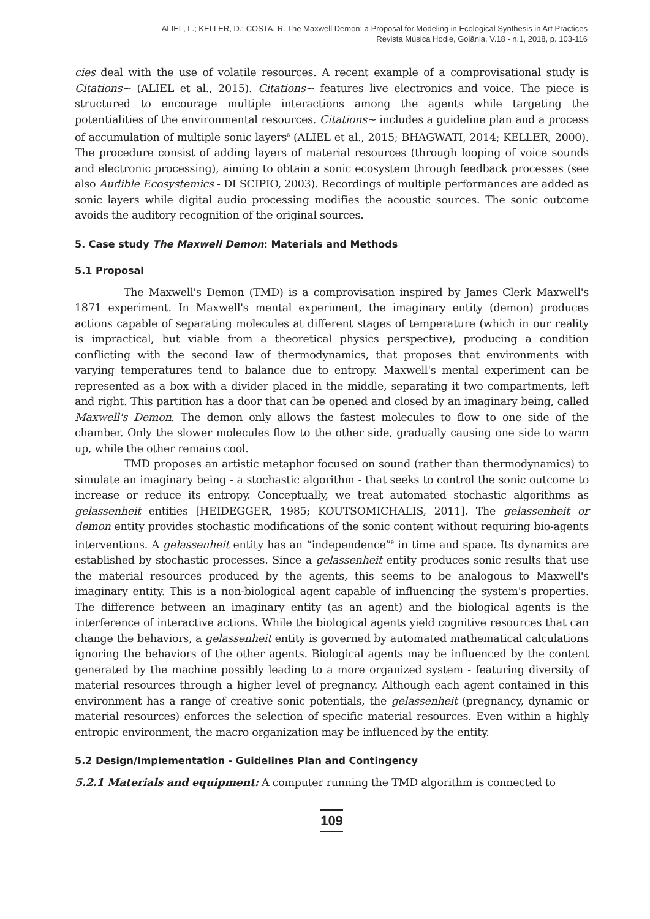ALIEL, L.; KELLER, D.; COSTA, R. The Maxwell Demon: a Proposal for Modeling in Ecological Synthesis in Art Practices
Revista Música Hodie, Goiânia, V.18 - n.1, 2018, p. 103-116
cies deal with the use of volatile resources. A recent example of a comprovisational study is Citations~ (ALIEL et al., 2015). Citations~ features live electronics and voice. The piece is structured to encourage multiple interactions among the agents while targeting the potentialities of the environmental resources. Citations~ includes a guideline plan and a process of accumulation of multiple sonic layers<sup>8</sup> (ALIEL et al., 2015; BHAGWATI, 2014; KELLER, 2000). The procedure consist of adding layers of material resources (through looping of voice sounds and electronic processing), aiming to obtain a sonic ecosystem through feedback processes (see also Audible Ecosystemics - DI SCIPIO, 2003). Recordings of multiple performances are added as sonic layers while digital audio processing modifies the acoustic sources. The sonic outcome avoids the auditory recognition of the original sources.
5. Case study The Maxwell Demon: Materials and Methods
5.1 Proposal
The Maxwell's Demon (TMD) is a comprovisation inspired by James Clerk Maxwell's 1871 experiment. In Maxwell's mental experiment, the imaginary entity (demon) produces actions capable of separating molecules at different stages of temperature (which in our reality is impractical, but viable from a theoretical physics perspective), producing a condition conflicting with the second law of thermodynamics, that proposes that environments with varying temperatures tend to balance due to entropy. Maxwell's mental experiment can be represented as a box with a divider placed in the middle, separating it two compartments, left and right. This partition has a door that can be opened and closed by an imaginary being, called Maxwell's Demon. The demon only allows the fastest molecules to flow to one side of the chamber. Only the slower molecules flow to the other side, gradually causing one side to warm up, while the other remains cool.
TMD proposes an artistic metaphor focused on sound (rather than thermodynamics) to simulate an imaginary being - a stochastic algorithm - that seeks to control the sonic outcome to increase or reduce its entropy. Conceptually, we treat automated stochastic algorithms as gelassenheit entities [HEIDEGGER, 1985; KOUTSOMICHALIS, 2011]. The gelassenheit or demon entity provides stochastic modifications of the sonic content without requiring bio-agents interventions. A gelassenheit entity has an “independence”<sup>9</sup> in time and space. Its dynamics are established by stochastic processes. Since a gelassenheit entity produces sonic results that use the material resources produced by the agents, this seems to be analogous to Maxwell's imaginary entity. This is a non-biological agent capable of influencing the system's properties. The difference between an imaginary entity (as an agent) and the biological agents is the interference of interactive actions. While the biological agents yield cognitive resources that can change the behaviors, a gelassenheit entity is governed by automated mathematical calculations ignoring the behaviors of the other agents. Biological agents may be influenced by the content generated by the machine possibly leading to a more organized system - featuring diversity of material resources through a higher level of pregnancy. Although each agent contained in this environment has a range of creative sonic potentials, the gelassenheit (pregnancy, dynamic or material resources) enforces the selection of specific material resources. Even within a highly entropic environment, the macro organization may be influenced by the entity.
5.2 Design/Implementation - Guidelines Plan and Contingency
5.2.1 Materials and equipment: A computer running the TMD algorithm is connected to
109